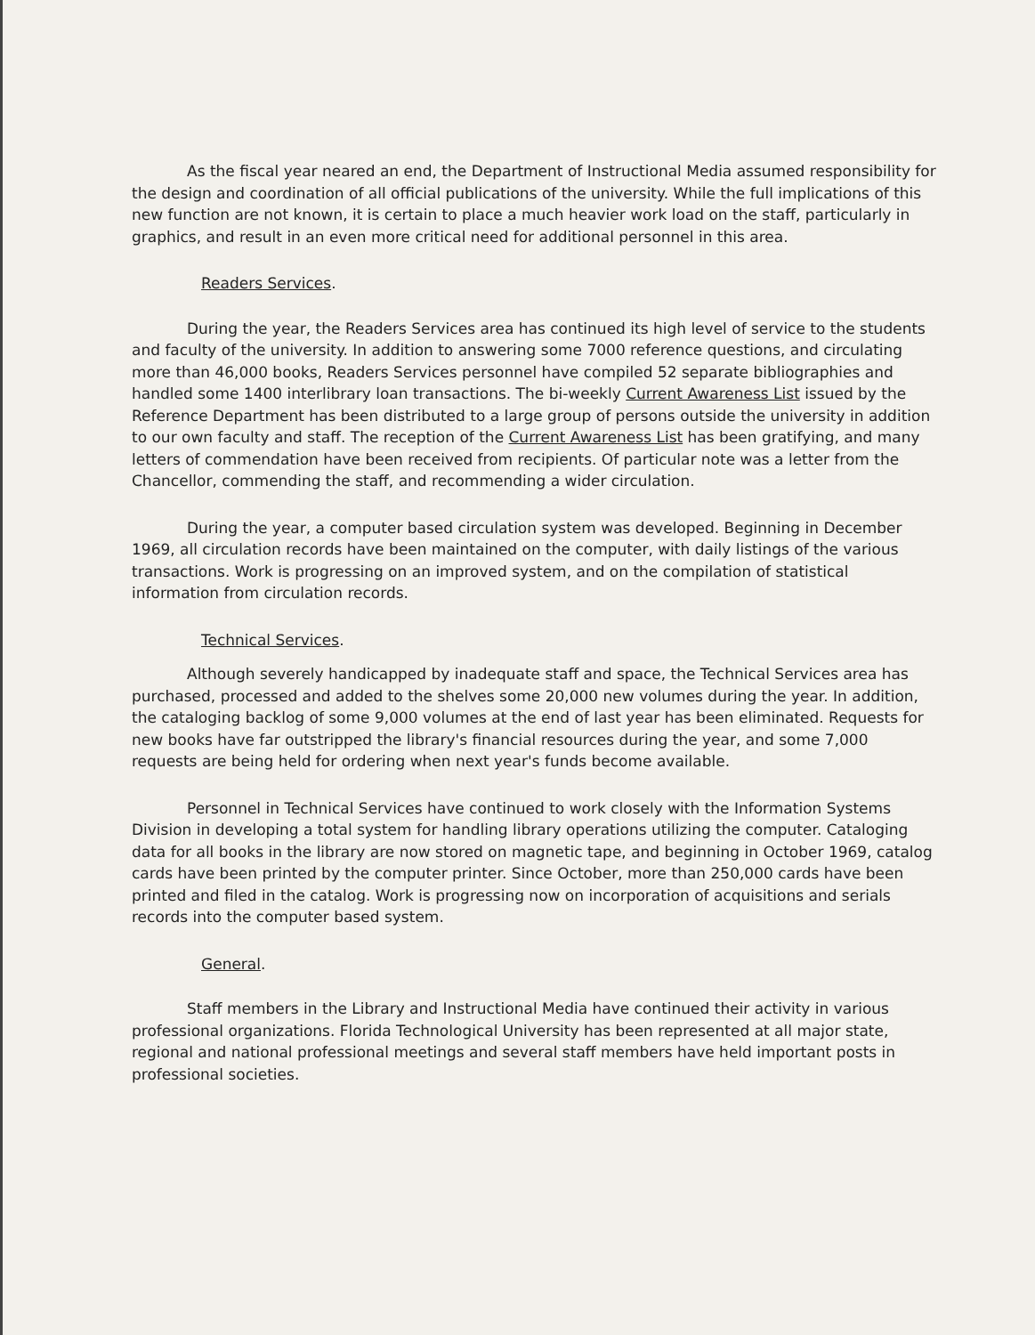As the fiscal year neared an end, the Department of Instructional Media assumed responsibility for the design and coordination of all official publications of the university. While the full implications of this new function are not known, it is certain to place a much heavier work load on the staff, particularly in graphics, and result in an even more critical need for additional personnel in this area.
Readers Services.
During the year, the Readers Services area has continued its high level of service to the students and faculty of the university. In addition to answering some 7000 reference questions, and circulating more than 46,000 books, Readers Services personnel have compiled 52 separate bibliographies and handled some 1400 interlibrary loan transactions. The bi-weekly Current Awareness List issued by the Reference Department has been distributed to a large group of persons outside the university in addition to our own faculty and staff. The reception of the Current Awareness List has been gratifying, and many letters of commendation have been received from recipients. Of particular note was a letter from the Chancellor, commending the staff, and recommending a wider circulation.
During the year, a computer based circulation system was developed. Beginning in December 1969, all circulation records have been maintained on the computer, with daily listings of the various transactions. Work is progressing on an improved system, and on the compilation of statistical information from circulation records.
Technical Services.
Although severely handicapped by inadequate staff and space, the Technical Services area has purchased, processed and added to the shelves some 20,000 new volumes during the year. In addition, the cataloging backlog of some 9,000 volumes at the end of last year has been eliminated. Requests for new books have far outstripped the library's financial resources during the year, and some 7,000 requests are being held for ordering when next year's funds become available.
Personnel in Technical Services have continued to work closely with the Information Systems Division in developing a total system for handling library operations utilizing the computer. Cataloging data for all books in the library are now stored on magnetic tape, and beginning in October 1969, catalog cards have been printed by the computer printer. Since October, more than 250,000 cards have been printed and filed in the catalog. Work is progressing now on incorporation of acquisitions and serials records into the computer based system.
General.
Staff members in the Library and Instructional Media have continued their activity in various professional organizations. Florida Technological University has been represented at all major state, regional and national professional meetings and several staff members have held important posts in professional societies.